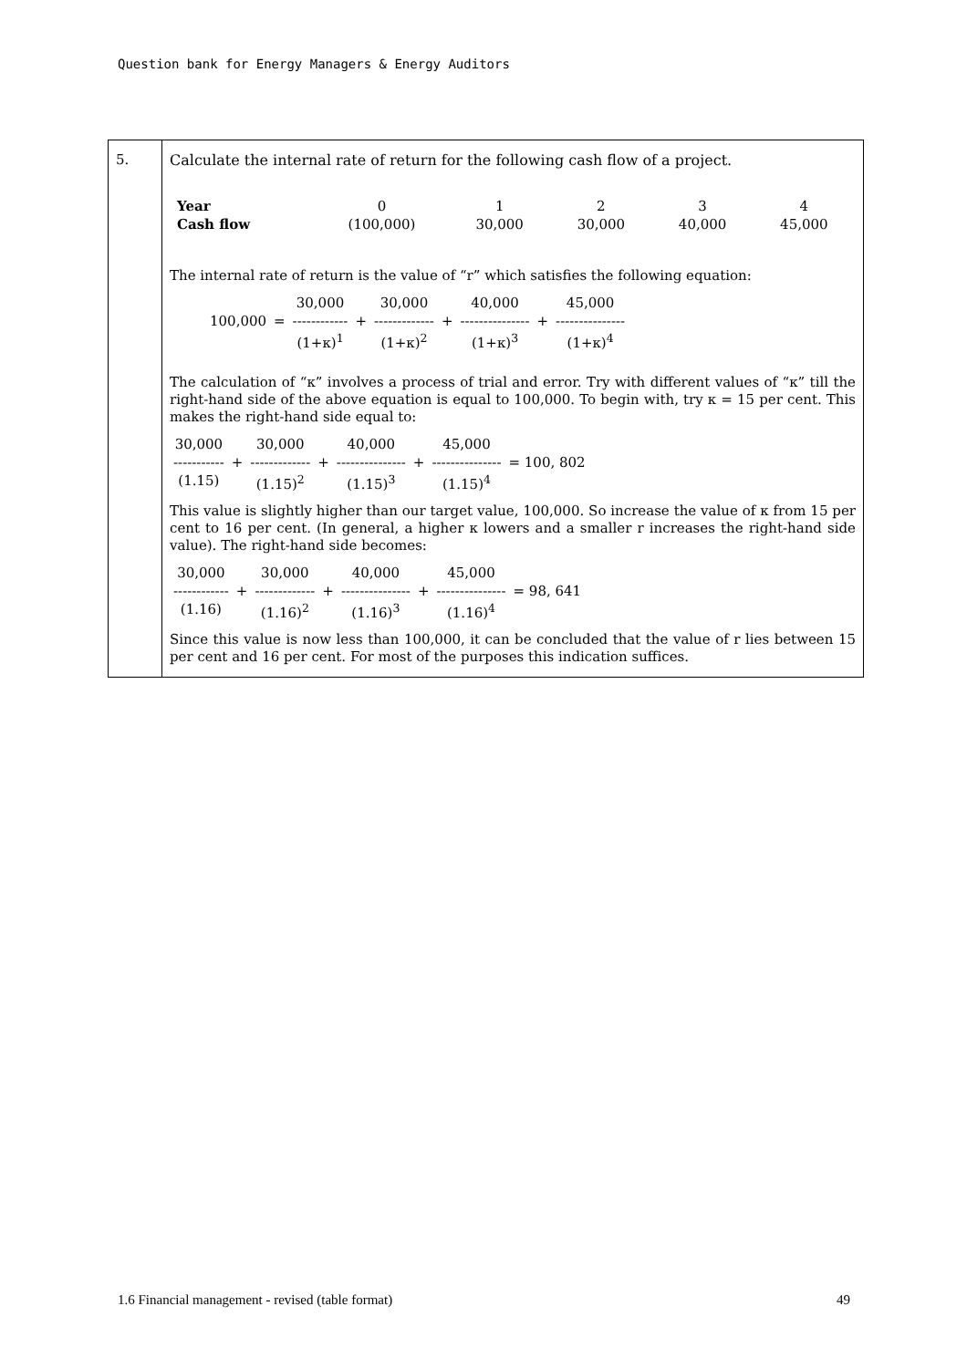Question bank for Energy Managers & Energy Auditors
| 5. | Calculate the internal rate of return for the following cash flow of a project. / Year / 0 / 1 / 2 / 3 / 4 / / Cash flow / (100,000) / 30,000 / 30,000 / 40,000 / 45,000 / The internal rate of return is the value of “r” which satisfies the following equation: / / / 30,000 / / 30,000 / / 40,000 / / 45,000 / / 100,000 / = / ------------ / + / ------------- / + / --------------- / + / --------------- / / / / (1+κ)<sup>1</sup> / / (1+κ)<sup>2</sup> / / (1+κ)<sup>3</sup> / / (1+κ)<sup>4</sup> / The calculation of “κ” involves a process of trial and error. Try with different values of “κ” till the right-hand side of the above equation is equal to 100,000. To begin with, try κ = 15 per cent. This makes the right-hand side equal to: / 30,000 / / 30,000 / / 40,000 / / 45,000 / / / ----------- / + / ------------- / + / --------------- / + / --------------- / = 100, 802 / / (1.15) / / (1.15)<sup>2</sup> / / (1.15)<sup>3</sup> / / (1.15)<sup>4</sup> / / This value is slightly higher than our target value, 100,000. So increase the value of κ from 15 per cent to 16 per cent. (In general, a higher κ lowers and a smaller r increases the right-hand side value). The right-hand side becomes: / 30,000 / / 30,000 / / 40,000 / / 45,000 / / / ------------ / + / ------------- / + / --------------- / + / --------------- / = 98, 641 / / (1.16) / / (1.16)<sup>2</sup> / / (1.16)<sup>3</sup> / / (1.16)<sup>4</sup> / / Since this value is now less than 100,000, it can be concluded that the value of r lies between 15 per cent and 16 per cent. For most of the purposes this indication suffices. |
1.6 Financial management - revised (table format) 49